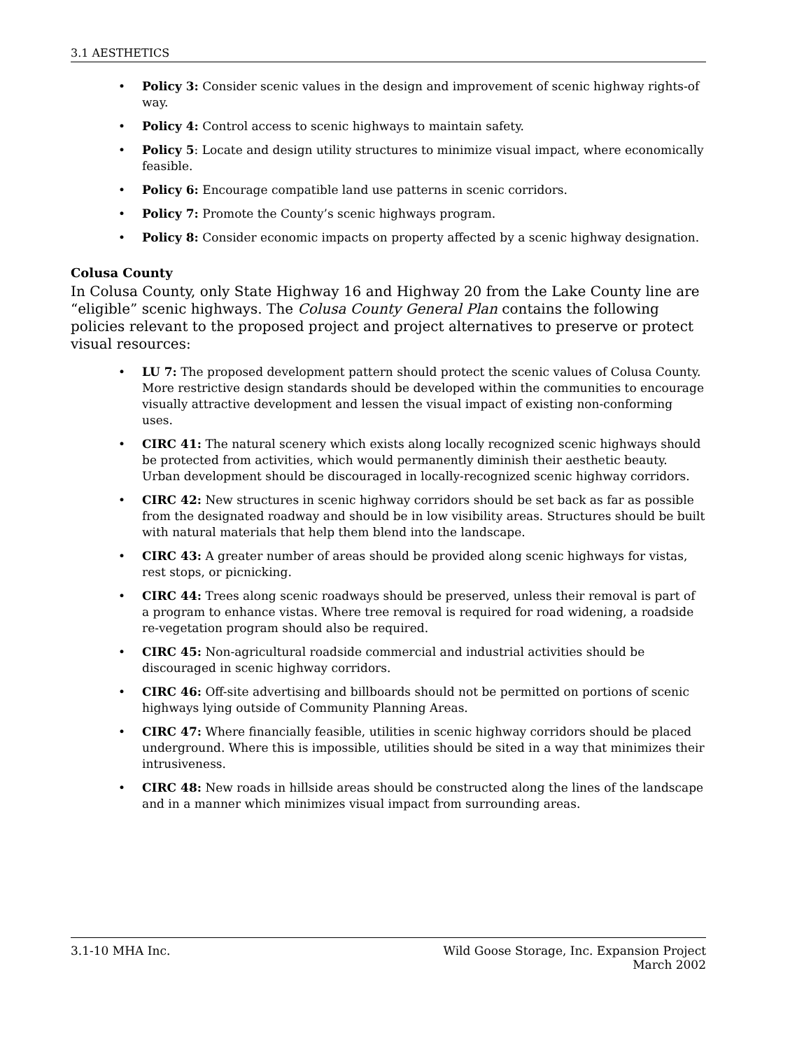3.1 AESTHETICS
• Policy 3: Consider scenic values in the design and improvement of scenic highway rights-of way.
• Policy 4: Control access to scenic highways to maintain safety.
• Policy 5: Locate and design utility structures to minimize visual impact, where economically feasible.
• Policy 6: Encourage compatible land use patterns in scenic corridors.
• Policy 7: Promote the County’s scenic highways program.
• Policy 8: Consider economic impacts on property affected by a scenic highway designation.
Colusa County
In Colusa County, only State Highway 16 and Highway 20 from the Lake County line are “eligible” scenic highways. The Colusa County General Plan contains the following policies relevant to the proposed project and project alternatives to preserve or protect visual resources:
• LU 7: The proposed development pattern should protect the scenic values of Colusa County. More restrictive design standards should be developed within the communities to encourage visually attractive development and lessen the visual impact of existing non-conforming uses.
• CIRC 41: The natural scenery which exists along locally recognized scenic highways should be protected from activities, which would permanently diminish their aesthetic beauty. Urban development should be discouraged in locally-recognized scenic highway corridors.
• CIRC 42: New structures in scenic highway corridors should be set back as far as possible from the designated roadway and should be in low visibility areas. Structures should be built with natural materials that help them blend into the landscape.
• CIRC 43: A greater number of areas should be provided along scenic highways for vistas, rest stops, or picnicking.
• CIRC 44: Trees along scenic roadways should be preserved, unless their removal is part of a program to enhance vistas. Where tree removal is required for road widening, a roadside re-vegetation program should also be required.
• CIRC 45: Non-agricultural roadside commercial and industrial activities should be discouraged in scenic highway corridors.
• CIRC 46: Off-site advertising and billboards should not be permitted on portions of scenic highways lying outside of Community Planning Areas.
• CIRC 47: Where financially feasible, utilities in scenic highway corridors should be placed underground. Where this is impossible, utilities should be sited in a way that minimizes their intrusiveness.
• CIRC 48: New roads in hillside areas should be constructed along the lines of the landscape and in a manner which minimizes visual impact from surrounding areas.
3.1-10 MHA Inc. Wild Goose Storage, Inc. Expansion Project
March 2002